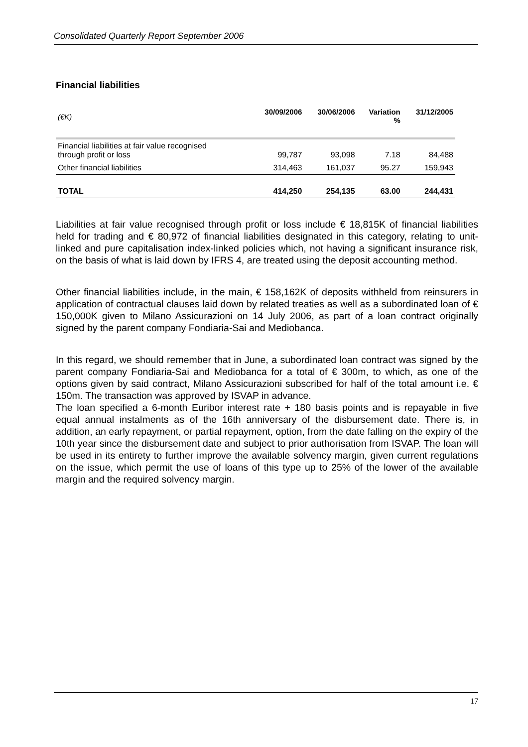Consolidated Quarterly Report September 2006
Financial liabilities
| (€K) | 30/09/2006 | 30/06/2006 | Variation % | 31/12/2005 |
| --- | --- | --- | --- | --- |
| Financial liabilities at fair value recognised through profit or loss | 99,787 | 93,098 | 7.18 | 84,488 |
| Other financial liabilities | 314,463 | 161,037 | 95.27 | 159,943 |
| TOTAL | 414,250 | 254,135 | 63.00 | 244,431 |
Liabilities at fair value recognised through profit or loss include € 18,815K of financial liabilities held for trading and € 80,972 of financial liabilities designated in this category, relating to unit-linked and pure capitalisation index-linked policies which, not having a significant insurance risk, on the basis of what is laid down by IFRS 4, are treated using the deposit accounting method.
Other financial liabilities include, in the main, € 158,162K of deposits withheld from reinsurers in application of contractual clauses laid down by related treaties as well as a subordinated loan of € 150,000K given to Milano Assicurazioni on 14 July 2006, as part of a loan contract originally signed by the parent company Fondiaria-Sai and Mediobanca.
In this regard, we should remember that in June, a subordinated loan contract was signed by the parent company Fondiaria-Sai and Mediobanca for a total of € 300m, to which, as one of the options given by said contract, Milano Assicurazioni subscribed for half of the total amount i.e. € 150m. The transaction was approved by ISVAP in advance.
The loan specified a 6-month Euribor interest rate + 180 basis points and is repayable in five equal annual instalments as of the 16th anniversary of the disbursement date. There is, in addition, an early repayment, or partial repayment, option, from the date falling on the expiry of the 10th year since the disbursement date and subject to prior authorisation from ISVAP. The loan will be used in its entirety to further improve the available solvency margin, given current regulations on the issue, which permit the use of loans of this type up to 25% of the lower of the available margin and the required solvency margin.
17